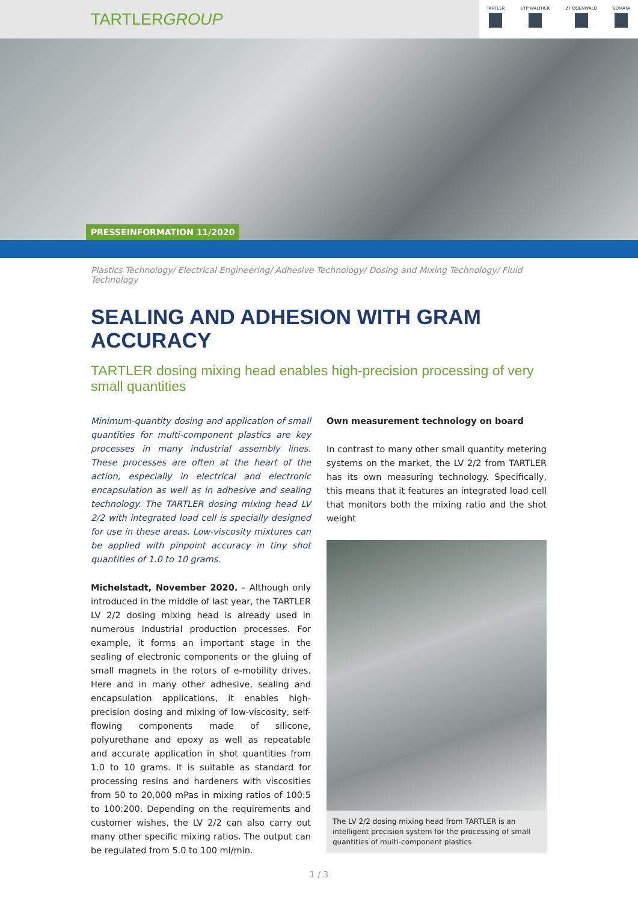TARTLERGROUP
TARTLER ETP WALTHER ZT ODENWALD SOMATA
PRESSEINFORMATION 11/2020
Plastics Technology/ Electrical Engineering/ Adhesive Technology/ Dosing and Mixing Technology/ Fluid Technology
SEALING AND ADHESION WITH GRAM ACCURACY
TARTLER dosing mixing head enables high-precision processing of very small quantities
Minimum-quantity dosing and application of small quantities for multi-component plastics are key processes in many industrial assembly lines. These processes are often at the heart of the action, especially in electrical and electronic encapsulation as well as in adhesive and sealing technology. The TARTLER dosing mixing head LV 2/2 with integrated load cell is specially designed for use in these areas. Low-viscosity mixtures can be applied with pinpoint accuracy in tiny shot quantities of 1.0 to 10 grams.
Michelstadt, November 2020. – Although only introduced in the middle of last year, the TARTLER LV 2/2 dosing mixing head is already used in numerous industrial production processes. For example, it forms an important stage in the sealing of electronic components or the gluing of small magnets in the rotors of e-mobility drives. Here and in many other adhesive, sealing and encapsulation applications, it enables high-precision dosing and mixing of low-viscosity, self-flowing components made of silicone, polyurethane and epoxy as well as repeatable and accurate application in shot quantities from 1.0 to 10 grams. It is suitable as standard for processing resins and hardeners with viscosities from 50 to 20,000 mPas in mixing ratios of 100:5 to 100:200. Depending on the requirements and customer wishes, the LV 2/2 can also carry out many other specific mixing ratios. The output can be regulated from 5.0 to 100 ml/min.
Own measurement technology on board
In contrast to many other small quantity metering systems on the market, the LV 2/2 from TARTLER has its own measuring technology. Specifically, this means that it features an integrated load cell that monitors both the mixing ratio and the shot weight
The LV 2/2 dosing mixing head from TARTLER is an intelligent precision system for the processing of small quantities of multi-component plastics.
1 / 3